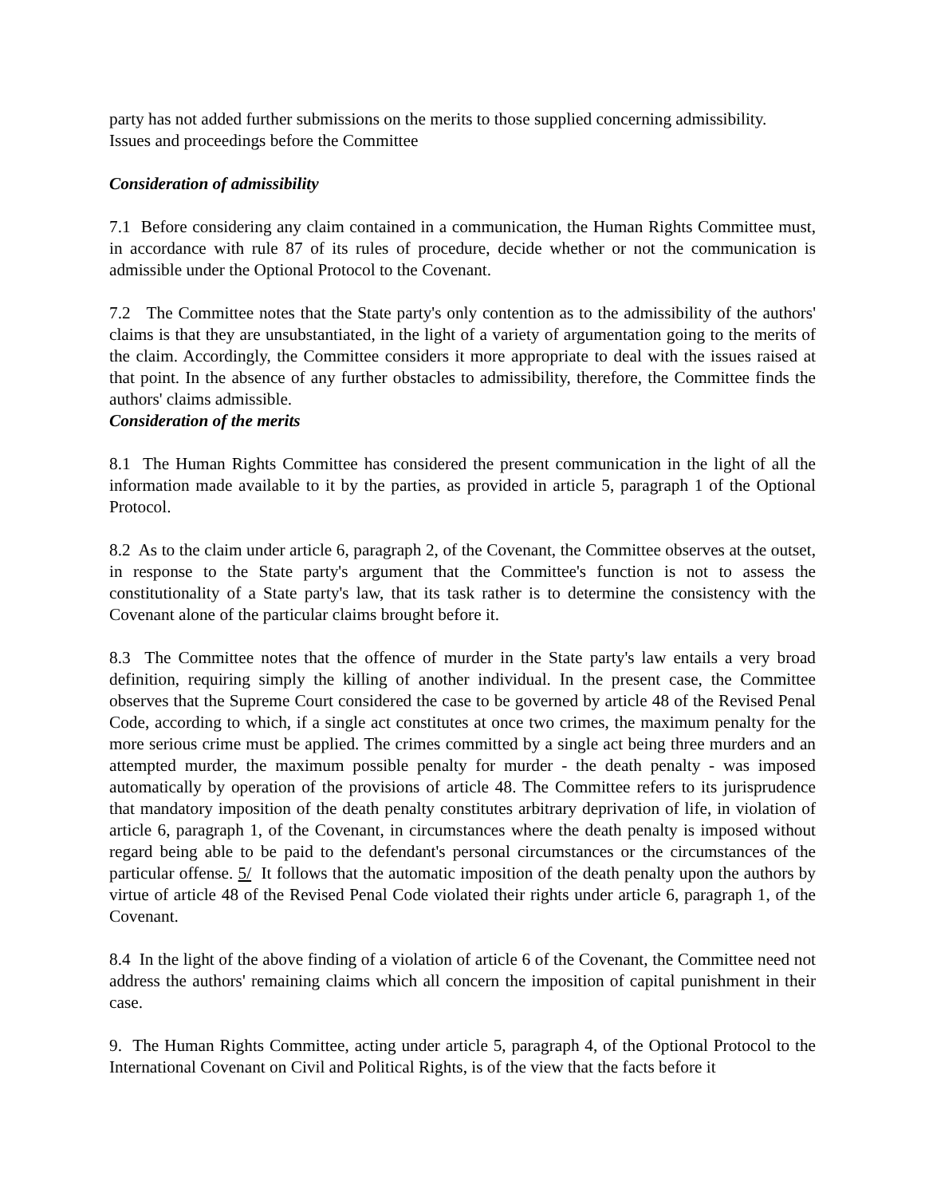party has not added further submissions on the merits to those supplied concerning admissibility.
Issues and proceedings before the Committee
Consideration of admissibility
7.1 Before considering any claim contained in a communication, the Human Rights Committee must, in accordance with rule 87 of its rules of procedure, decide whether or not the communication is admissible under the Optional Protocol to the Covenant.
7.2 The Committee notes that the State party's only contention as to the admissibility of the authors' claims is that they are unsubstantiated, in the light of a variety of argumentation going to the merits of the claim. Accordingly, the Committee considers it more appropriate to deal with the issues raised at that point. In the absence of any further obstacles to admissibility, therefore, the Committee finds the authors' claims admissible.
Consideration of the merits
8.1 The Human Rights Committee has considered the present communication in the light of all the information made available to it by the parties, as provided in article 5, paragraph 1 of the Optional Protocol.
8.2 As to the claim under article 6, paragraph 2, of the Covenant, the Committee observes at the outset, in response to the State party's argument that the Committee's function is not to assess the constitutionality of a State party's law, that its task rather is to determine the consistency with the Covenant alone of the particular claims brought before it.
8.3 The Committee notes that the offence of murder in the State party's law entails a very broad definition, requiring simply the killing of another individual. In the present case, the Committee observes that the Supreme Court considered the case to be governed by article 48 of the Revised Penal Code, according to which, if a single act constitutes at once two crimes, the maximum penalty for the more serious crime must be applied. The crimes committed by a single act being three murders and an attempted murder, the maximum possible penalty for murder - the death penalty - was imposed automatically by operation of the provisions of article 48. The Committee refers to its jurisprudence that mandatory imposition of the death penalty constitutes arbitrary deprivation of life, in violation of article 6, paragraph 1, of the Covenant, in circumstances where the death penalty is imposed without regard being able to be paid to the defendant's personal circumstances or the circumstances of the particular offense. 5/ It follows that the automatic imposition of the death penalty upon the authors by virtue of article 48 of the Revised Penal Code violated their rights under article 6, paragraph 1, of the Covenant.
8.4 In the light of the above finding of a violation of article 6 of the Covenant, the Committee need not address the authors' remaining claims which all concern the imposition of capital punishment in their case.
9. The Human Rights Committee, acting under article 5, paragraph 4, of the Optional Protocol to the International Covenant on Civil and Political Rights, is of the view that the facts before it